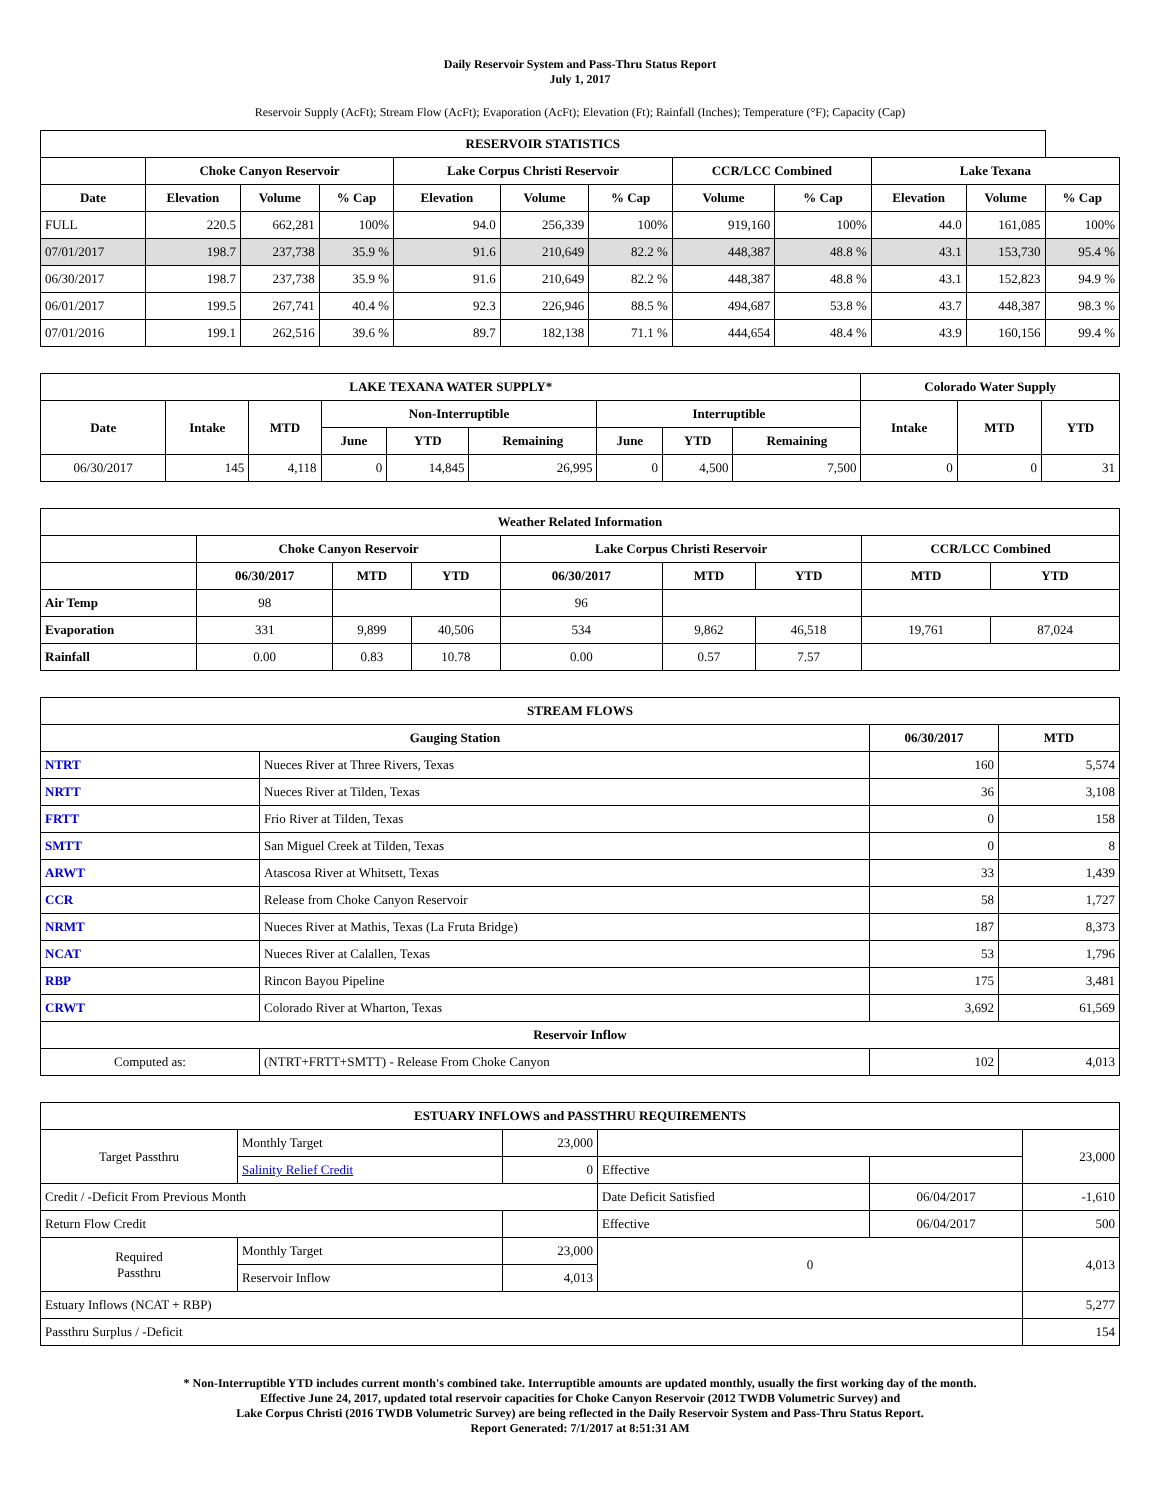Daily Reservoir System and Pass-Thru Status Report
July 1, 2017
Reservoir Supply (AcFt); Stream Flow (AcFt); Evaporation (AcFt); Elevation (Ft); Rainfall (Inches); Temperature (°F); Capacity (Cap)
| RESERVOIR STATISTICS | | | | | | | | | | | |
| --- | --- | --- | --- | --- | --- | --- | --- | --- | --- | --- | --- |
| | Choke Canyon Reservoir | | | Lake Corpus Christi Reservoir | | | CCR/LCC Combined | | Lake Texana | | |
| Date | Elevation | Volume | % Cap | Elevation | Volume | % Cap | Volume | % Cap | Elevation | Volume | % Cap |
| FULL | 220.5 | 662,281 | 100% | 94.0 | 256,339 | 100% | 919,160 | 100% | 44.0 | 161,085 | 100% |
| 07/01/2017 | 198.7 | 237,738 | 35.9 % | 91.6 | 210,649 | 82.2 % | 448,387 | 48.8 % | 43.1 | 153,730 | 95.4 % |
| 06/30/2017 | 198.7 | 237,738 | 35.9 % | 91.6 | 210,649 | 82.2 % | 448,387 | 48.8 % | 43.1 | 152,823 | 94.9 % |
| 06/01/2017 | 199.5 | 267,741 | 40.4 % | 92.3 | 226,946 | 88.5 % | 494,687 | 53.8 % | 43.7 | 448,387 | 98.3 % |
| 07/01/2016 | 199.1 | 262,516 | 39.6 % | 89.7 | 182,138 | 71.1 % | 444,654 | 48.4 % | 43.9 | 160,156 | 99.4 % |
| LAKE TEXANA WATER SUPPLY* | | | | | | | | | Colorado Water Supply | | |
| --- | --- | --- | --- | --- | --- | --- | --- | --- | --- | --- | --- |
| Date | Intake | MTD | Non-Interruptible | | | Interruptible | | | Intake | MTD | YTD |
| | | | June | YTD | Remaining | June | YTD | Remaining | | | |
| 06/30/2017 | 145 | 4,118 | 0 | 14,845 | 26,995 | 0 | 4,500 | 7,500 | 0 | 0 | 31 |
| Weather Related Information | | | | | | | | |
| --- | --- | --- | --- | --- | --- | --- | --- | --- |
| | Choke Canyon Reservoir | | | Lake Corpus Christi Reservoir | | | CCR/LCC Combined | |
| | 06/30/2017 | MTD | YTD | 06/30/2017 | MTD | YTD | MTD | YTD |
| Air Temp | 98 | | | 96 | | | | |
| Evaporation | 331 | 9,899 | 40,506 | 534 | 9,862 | 46,518 | 19,761 | 87,024 |
| Rainfall | 0.00 | 0.83 | 10.78 | 0.00 | 0.57 | 7.57 | | |
| STREAM FLOWS | | | |
| --- | --- | --- | --- |
| Gauging Station | | 06/30/2017 | MTD |
| NTRT | Nueces River at Three Rivers, Texas | 160 | 5,574 |
| NRTT | Nueces River at Tilden, Texas | 36 | 3,108 |
| FRTT | Frio River at Tilden, Texas | 0 | 158 |
| SMTT | San Miguel Creek at Tilden, Texas | 0 | 8 |
| ARWT | Atascosa River at Whitsett, Texas | 33 | 1,439 |
| CCR | Release from Choke Canyon Reservoir | 58 | 1,727 |
| NRMT | Nueces River at Mathis, Texas (La Fruta Bridge) | 187 | 8,373 |
| NCAT | Nueces River at Calallen, Texas | 53 | 1,796 |
| RBP | Rincon Bayou Pipeline | 175 | 3,481 |
| CRWT | Colorado River at Wharton, Texas | 3,692 | 61,569 |
| Reservoir Inflow | | | |
| Computed as: | (NTRT+FRTT+SMTT) - Release From Choke Canyon | 102 | 4,013 |
| ESTUARY INFLOWS and PASSTHRU REQUIREMENTS | | | | | |
| --- | --- | --- | --- | --- | --- |
| Target Passthru | Monthly Target | 23,000 | | | 23,000 |
| | Salinity Relief Credit | 0 | Effective | | |
| Credit / -Deficit From Previous Month | | | Date Deficit Satisfied | 06/04/2017 | -1,610 |
| Return Flow Credit | | | Effective | 06/04/2017 | 500 |
| Required Passthru | Monthly Target | 23,000 | 0 | | 4,013 |
| | Reservoir Inflow | 4,013 | | | |
| Estuary Inflows (NCAT + RBP) | | | | | 5,277 |
| Passthru Surplus / -Deficit | | | | | 154 |
* Non-Interruptible YTD includes current month's combined take. Interruptible amounts are updated monthly, usually the first working day of the month.
Effective June 24, 2017, updated total reservoir capacities for Choke Canyon Reservoir (2012 TWDB Volumetric Survey) and
Lake Corpus Christi (2016 TWDB Volumetric Survey) are being reflected in the Daily Reservoir System and Pass-Thru Status Report.
Report Generated: 7/1/2017 at 8:51:31 AM